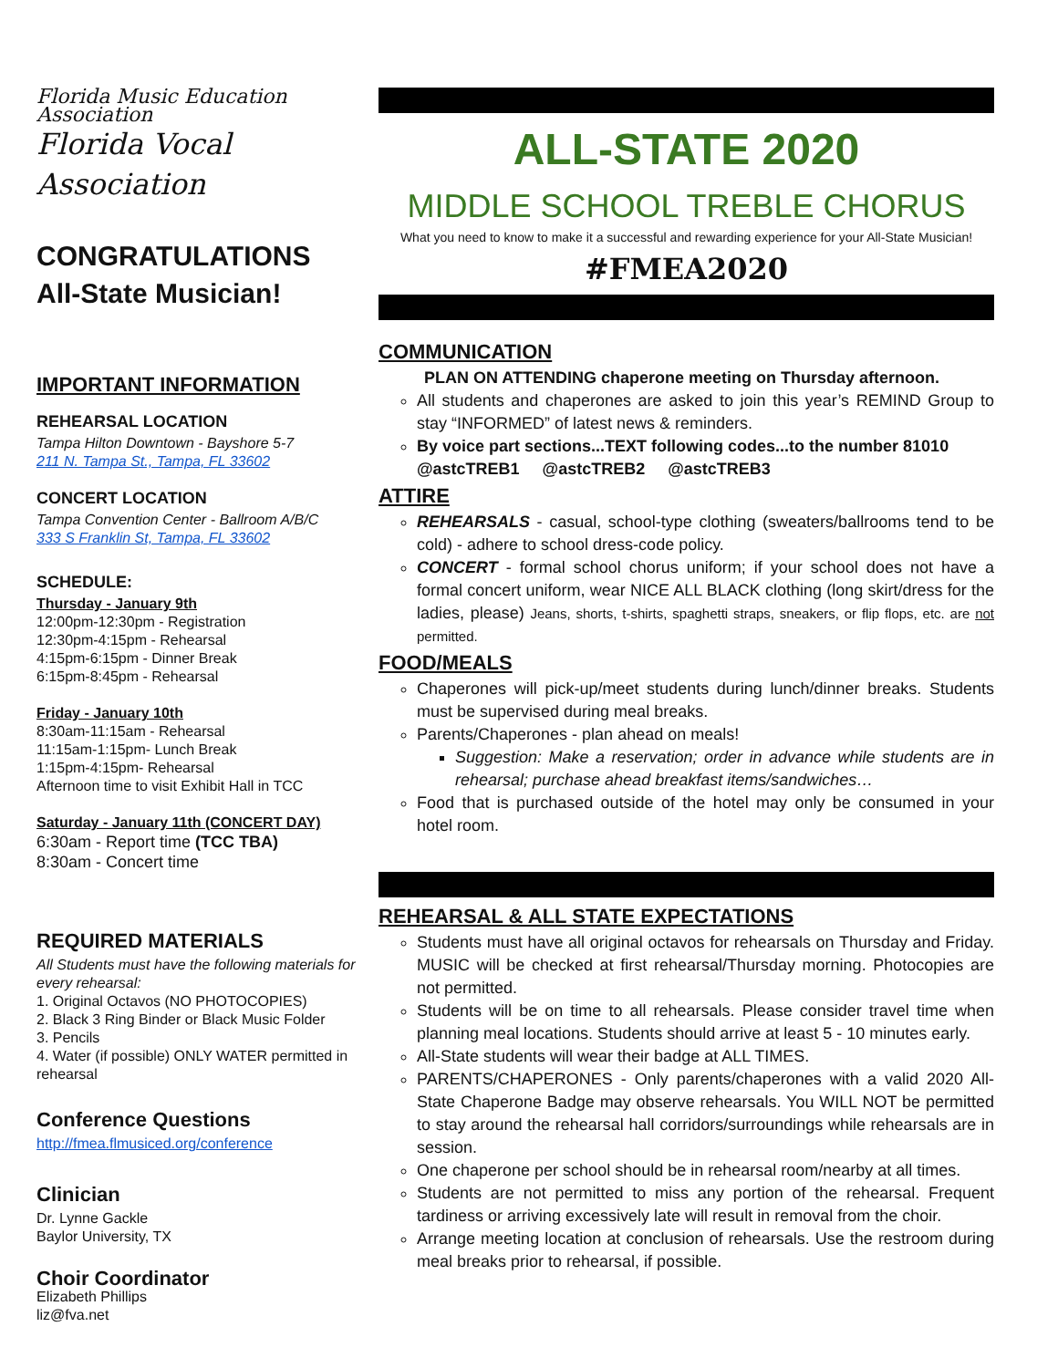Florida Music Education Association
Florida Vocal Association
CONGRATULATIONS
All-State Musician!
IMPORTANT INFORMATION
REHEARSAL LOCATION
Tampa Hilton Downtown - Bayshore 5-7
211 N. Tampa St., Tampa, FL 33602
CONCERT LOCATION
Tampa Convention Center - Ballroom A/B/C
333 S Franklin St, Tampa, FL 33602
SCHEDULE:
Thursday - January 9th
12:00pm-12:30pm - Registration
12:30pm-4:15pm - Rehearsal
4:15pm-6:15pm - Dinner Break
6:15pm-8:45pm - Rehearsal
Friday - January 10th
8:30am-11:15am - Rehearsal
11:15am-1:15pm- Lunch Break
1:15pm-4:15pm- Rehearsal
Afternoon time to visit Exhibit Hall in TCC
Saturday - January 11th (CONCERT DAY)
6:30am - Report time (TCC TBA)
8:30am - Concert time
REQUIRED MATERIALS
All Students must have the following materials for every rehearsal:
1. Original Octavos (NO PHOTOCOPIES)
2. Black 3 Ring Binder or Black Music Folder
3. Pencils
4. Water (if possible) ONLY WATER permitted in rehearsal
Conference Questions
http://fmea.flmusiced.org/conference
Clinician
Dr. Lynne Gackle
Baylor University, TX
Choir Coordinator
Elizabeth Phillips
liz@fva.net
ALL-STATE 2020
MIDDLE SCHOOL TREBLE CHORUS
What you need to know to make it a successful and rewarding experience for your All-State Musician!
#FMEA2020
COMMUNICATION
PLAN ON ATTENDING chaperone meeting on Thursday afternoon.
All students and chaperones are asked to join this year’s REMIND Group to stay “INFORMED” of latest news & reminders.
By voice part sections...TEXT following codes...to the number 81010
@astcTREB1 @astcTREB2 @astcTREB3
ATTIRE
REHEARSALS - casual, school-type clothing (sweaters/ballrooms tend to be cold) - adhere to school dress-code policy.
CONCERT - formal school chorus uniform; if your school does not have a formal concert uniform, wear NICE ALL BLACK clothing (long skirt/dress for the ladies, please) Jeans, shorts, t-shirts, spaghetti straps, sneakers, or flip flops, etc. are not permitted.
FOOD/MEALS
Chaperones will pick-up/meet students during lunch/dinner breaks. Students must be supervised during meal breaks.
Parents/Chaperones - plan ahead on meals!
Suggestion: Make a reservation; order in advance while students are in rehearsal; purchase ahead breakfast items/sandwiches…
Food that is purchased outside of the hotel may only be consumed in your hotel room.
REHEARSAL & ALL STATE EXPECTATIONS
Students must have all original octavos for rehearsals on Thursday and Friday. MUSIC will be checked at first rehearsal/Thursday morning. Photocopies are not permitted.
Students will be on time to all rehearsals. Please consider travel time when planning meal locations. Students should arrive at least 5 - 10 minutes early.
All-State students will wear their badge at ALL TIMES.
PARENTS/CHAPERONES - Only parents/chaperones with a valid 2020 All-State Chaperone Badge may observe rehearsals. You WILL NOT be permitted to stay around the rehearsal hall corridors/surroundings while rehearsals are in session.
One chaperone per school should be in rehearsal room/nearby at all times.
Students are not permitted to miss any portion of the rehearsal. Frequent tardiness or arriving excessively late will result in removal from the choir.
Arrange meeting location at conclusion of rehearsals. Use the restroom during meal breaks prior to rehearsal, if possible.